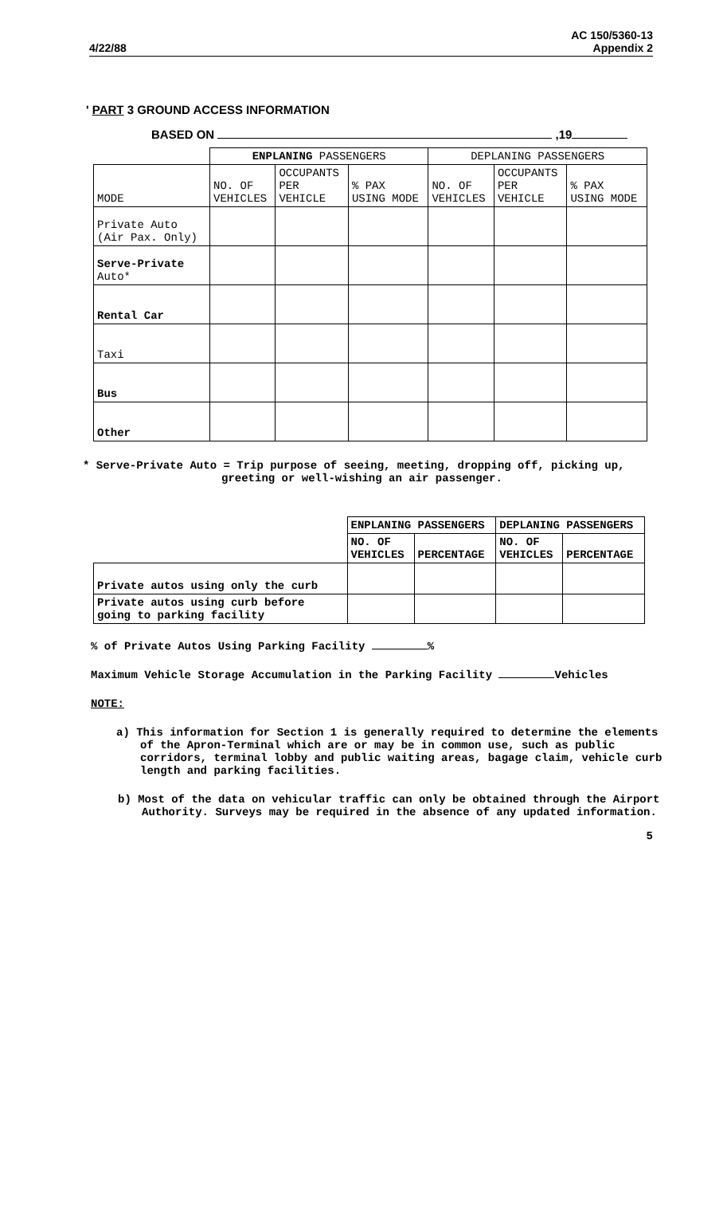4/22/88 AC 150/5360-13
Appendix 2
' PART 3 GROUND ACCESS INFORMATION
BASED ON ,19
| | ENPLANING PASSENGERS | | | DEPLANING PASSENGERS | | |
| --- | --- | --- | --- | --- | --- | --- |
| MODE | NO. OF VEHICLES | OCCUPANTS PER VEHICLE | % PAX USING MODE | NO. OF VEHICLES | OCCUPANTS PER VEHICLE | % PAX USING MODE |
| Private Auto (Air Pax. Only) | | | | | | |
| Serve-Private Auto* | | | | | | |
| Rental Car | | | | | | |
| Taxi | | | | | | |
| Bus | | | | | | |
| Other | | | | | | |
* Serve-Private Auto = Trip purpose of seeing, meeting, dropping off, picking up,
greeting or well-wishing an air passenger.
| | ENPLANING PASSENGERS | | DEPLANING PASSENGERS | |
| --- | --- | --- | --- | --- |
| | NO. OF VEHICLES | PERCENTAGE | NO. OF VEHICLES | PERCENTAGE |
| Private autos using only the curb | | | | |
| Private autos using curb before going to parking facility | | | | |
% of Private Autos Using Parking Facility %
Maximum Vehicle Storage Accumulation in the Parking Facility Vehicles
NOTE:
a) This information for Section 1 is generally required to determine the elements of the Apron-Terminal which are or may be in common use, such as public corridors, terminal lobby and public waiting areas, bagage claim, vehicle curb length and parking facilities.
b) Most of the data on vehicular traffic can only be obtained through the Airport Authority. Surveys may be required in the absence of any updated information.
5